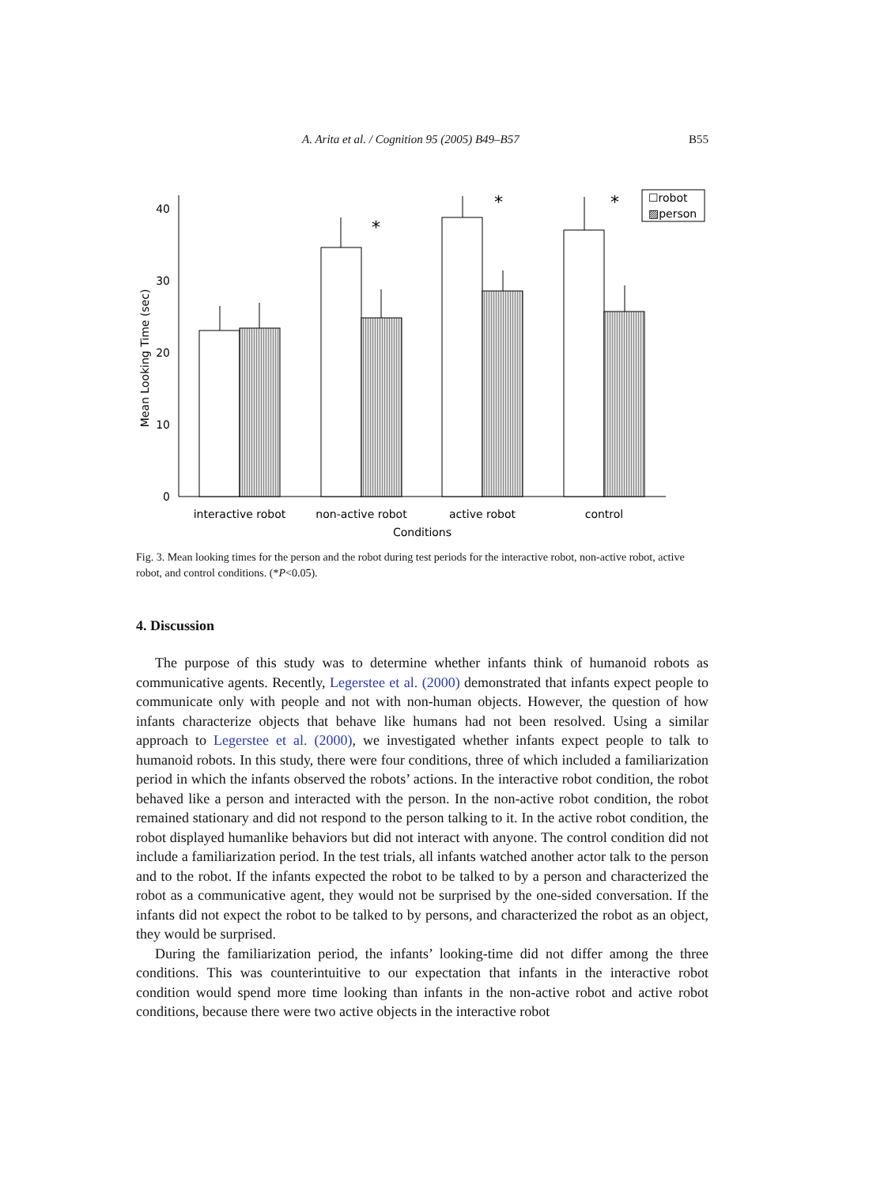A. Arita et al. / Cognition 95 (2005) B49–B57 B55
0
10
20
30
40
Mean Looking Time (sec)
*
*
*
☐robot
▨person
interactive robot
non-active robot
active robot
control
Conditions
Fig. 3. Mean looking times for the person and the robot during test periods for the interactive robot, non-active robot, active robot, and control conditions. (*P<0.05).
4. Discussion
The purpose of this study was to determine whether infants think of humanoid robots as communicative agents. Recently, Legerstee et al. (2000) demonstrated that infants expect people to communicate only with people and not with non-human objects. However, the question of how infants characterize objects that behave like humans had not been resolved. Using a similar approach to Legerstee et al. (2000), we investigated whether infants expect people to talk to humanoid robots. In this study, there were four conditions, three of which included a familiarization period in which the infants observed the robots’ actions. In the interactive robot condition, the robot behaved like a person and interacted with the person. In the non-active robot condition, the robot remained stationary and did not respond to the person talking to it. In the active robot condition, the robot displayed humanlike behaviors but did not interact with anyone. The control condition did not include a familiarization period. In the test trials, all infants watched another actor talk to the person and to the robot. If the infants expected the robot to be talked to by a person and characterized the robot as a communicative agent, they would not be surprised by the one-sided conversation. If the infants did not expect the robot to be talked to by persons, and characterized the robot as an object, they would be surprised.
During the familiarization period, the infants’ looking-time did not differ among the three conditions. This was counterintuitive to our expectation that infants in the interactive robot condition would spend more time looking than infants in the non-active robot and active robot conditions, because there were two active objects in the interactive robot